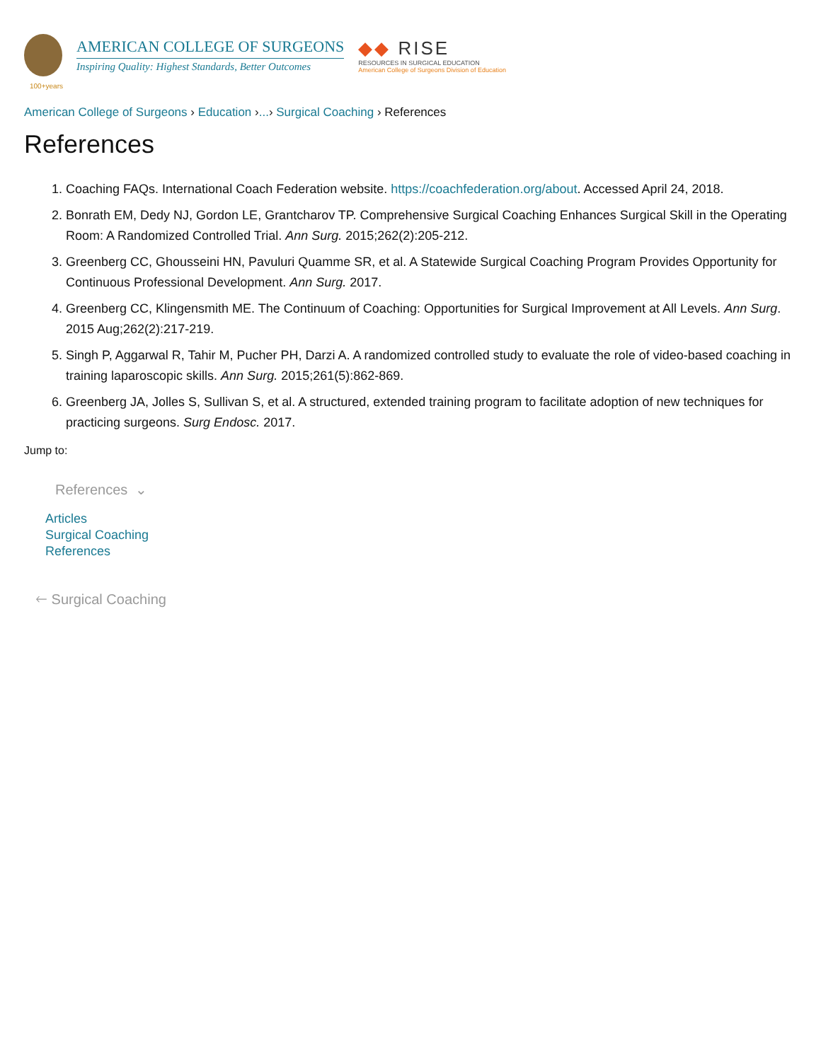AMERICAN COLLEGE OF SURGEONS
Inspiring Quality: Highest Standards, Better Outcomes
◆◆ RISE
RESOURCES IN SURGICAL EDUCATION
American College of Surgeons Division of Education
100+years
American College of Surgeons › Education ›...› Surgical Coaching › References
References
1. Coaching FAQs. International Coach Federation website. https://coachfederation.org/about. Accessed April 24, 2018.
2. Bonrath EM, Dedy NJ, Gordon LE, Grantcharov TP. Comprehensive Surgical Coaching Enhances Surgical Skill in the Operating Room: A Randomized Controlled Trial. Ann Surg. 2015;262(2):205-212.
3. Greenberg CC, Ghousseini HN, Pavuluri Quamme SR, et al. A Statewide Surgical Coaching Program Provides Opportunity for Continuous Professional Development. Ann Surg. 2017.
4. Greenberg CC, Klingensmith ME. The Continuum of Coaching: Opportunities for Surgical Improvement at All Levels. Ann Surg. 2015 Aug;262(2):217-219.
5. Singh P, Aggarwal R, Tahir M, Pucher PH, Darzi A. A randomized controlled study to evaluate the role of video-based coaching in training laparoscopic skills. Ann Surg. 2015;261(5):862-869.
6. Greenberg JA, Jolles S, Sullivan S, et al. A structured, extended training program to facilitate adoption of new techniques for practicing surgeons. Surg Endosc. 2017.
Jump to:
References ⌄
Articles
Surgical Coaching
References
🡐 Surgical Coaching